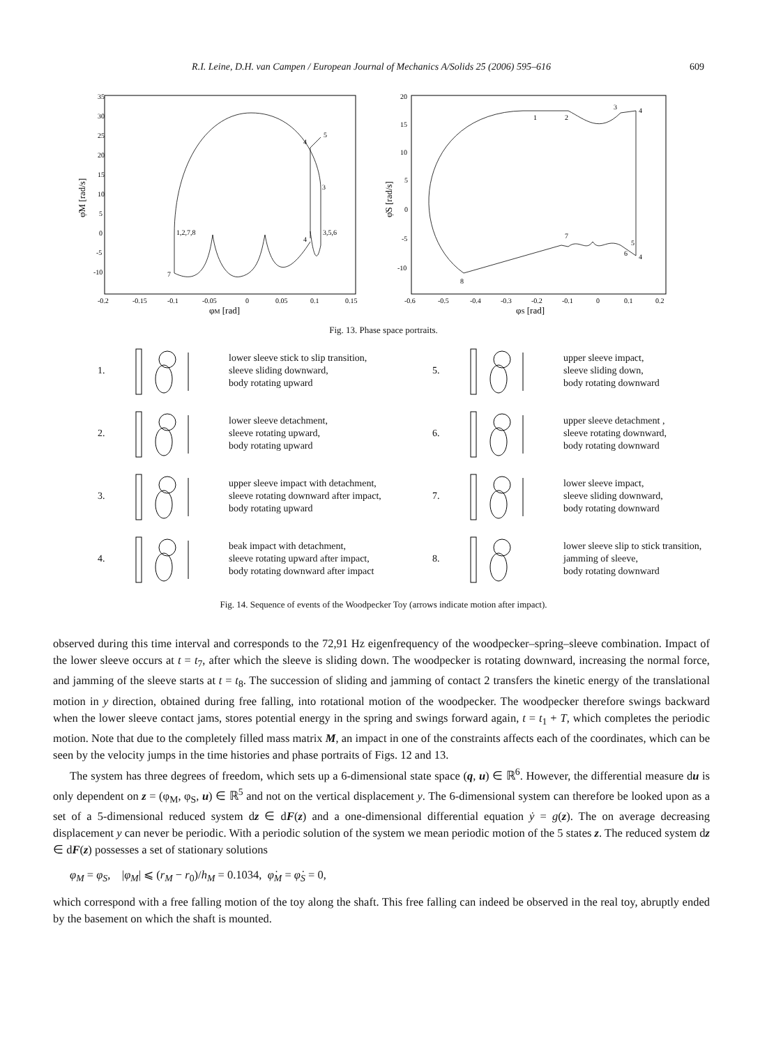R.I. Leine, D.H. van Campen / European Journal of Mechanics A/Solids 25 (2006) 595–616 609
1,2,7,8
3,5,6
3
5
4
4
7
35
30
25
20
15
10
5
0
-5
-10
-0.2
-0.15
-0.1
-0.05
0
0.05
0.1
0.15
φM [rad]
φ̇M [rad/s]
1
2
3
4
7
5
6
4
8
20
15
10
5
0
-5
-10
-0.6
-0.5
-0.4
-0.3
-0.2
-0.1
0
0.1
0.2
φS [rad]
φ̇S [rad/s]
Fig. 13. Phase space portraits.
1. lower sleeve stick to slip transition,
sleeve sliding downward,
body rotating upward
5. upper sleeve impact,
sleeve sliding down,
body rotating downward
2. lower sleeve detachment,
sleeve rotating upward,
body rotating upward
6. upper sleeve detachment ,
sleeve rotating downward,
body rotating downward
3. upper sleeve impact with detachment,
sleeve rotating downward after impact,
body rotating upward
7. lower sleeve impact,
sleeve sliding downward,
body rotating downward
4. beak impact with detachment,
sleeve rotating upward after impact,
body rotating downward after impact
8. lower sleeve slip to stick transition,
jamming of sleeve,
body rotating downward
Fig. 14. Sequence of events of the Woodpecker Toy (arrows indicate motion after impact).
observed during this time interval and corresponds to the 72,91 Hz eigenfrequency of the woodpecker–spring–sleeve combination. Impact of the lower sleeve occurs at t = t<sub>7</sub>, after which the sleeve is sliding down. The woodpecker is rotating downward, increasing the normal force, and jamming of the sleeve starts at t = t<sub>8</sub>. The succession of sliding and jamming of contact 2 transfers the kinetic energy of the translational motion in y direction, obtained during free falling, into rotational motion of the woodpecker. The woodpecker therefore swings backward when the lower sleeve contact jams, stores potential energy in the spring and swings forward again, t = t<sub>1</sub> + T, which completes the periodic motion. Note that due to the completely filled mass matrix M, an impact in one of the constraints affects each of the coordinates, which can be seen by the velocity jumps in the time histories and phase portraits of Figs. 12 and 13.
The system has three degrees of freedom, which sets up a 6-dimensional state space (q, u) ∈ ℝ<sup>6</sup>. However, the differential measure du is only dependent on z = (φ<sub>M</sub>, φ<sub>S</sub>, u) ∈ ℝ<sup>5</sup> and not on the vertical displacement y. The 6-dimensional system can therefore be looked upon as a set of a 5-dimensional reduced system dz ∈ dF(z) and a one-dimensional differential equation ẏ = g(z). The on average decreasing displacement y can never be periodic. With a periodic solution of the system we mean periodic motion of the 5 states z. The reduced system dz ∈ dF(z) possesses a set of stationary solutions
φ<sub>M</sub> = φ<sub>S</sub>, |φ<sub>M</sub>| ⩽ (r<sub>M</sub> − r<sub>0</sub>)/h<sub>M</sub> = 0.1034, φ̇<sub>M</sub> = φ̇<sub>S</sub> = 0,
which correspond with a free falling motion of the toy along the shaft. This free falling can indeed be observed in the real toy, abruptly ended by the basement on which the shaft is mounted.